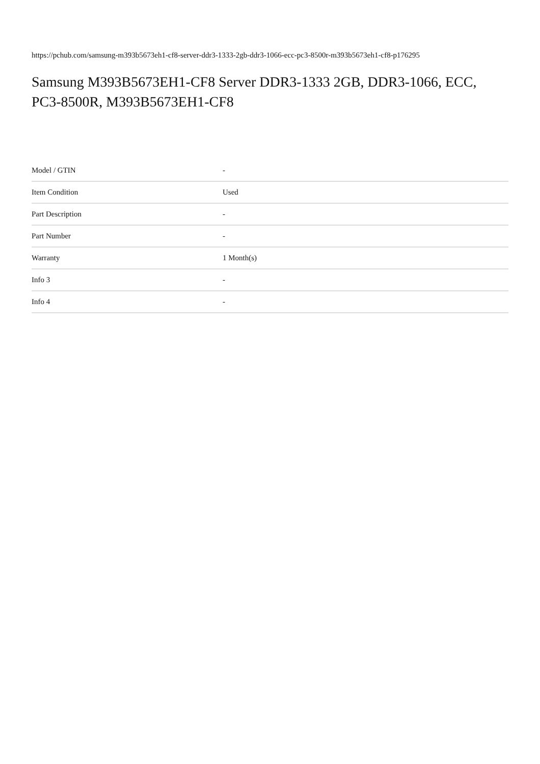https://pchub.com/samsung-m393b5673eh1-cf8-server-ddr3-1333-2gb-ddr3-1066-ecc-pc3-8500r-m393b5673eh1-cf8-p176295
Samsung M393B5673EH1-CF8 Server DDR3-1333 2GB, DDR3-1066, ECC, PC3-8500R, M393B5673EH1-CF8
| Model / GTIN | - |
| Item Condition | Used |
| Part Description | - |
| Part Number | - |
| Warranty | 1 Month(s) |
| Info 3 | - |
| Info 4 | - |